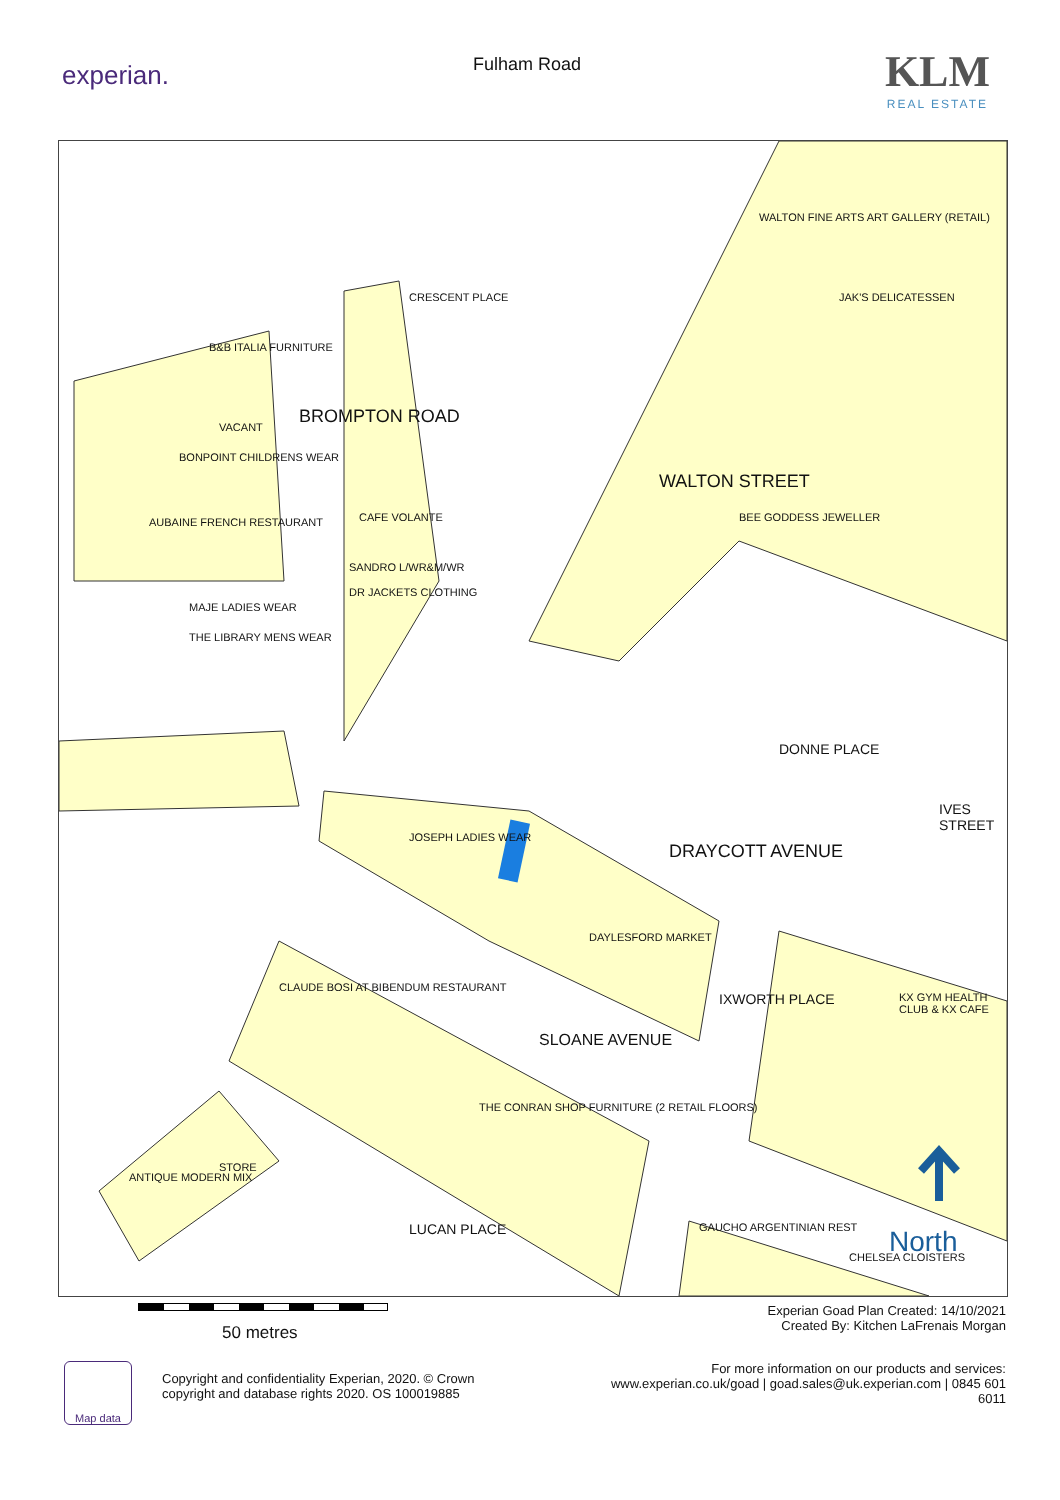experian.
Fulham Road
KLM
REAL ESTATE
BROMPTON ROAD
WALTON STREET
DRAYCOTT AVENUE
SLOANE AVENUE
CRESCENT PLACE
LUCAN PLACE
IXWORTH PLACE
DONNE PLACE
IVES STREET
CHELSEA CLOISTERS North
B&B ITALIA FURNITURE
VACANT
BONPOINT CHILDRENS WEAR
AUBAINE FRENCH RESTAURANT
MAJE LADIES WEAR
THE LIBRARY MENS WEAR
CAFE VOLANTE
SANDRO L/WR&M/WR
DR JACKETS CLOTHING
JOSEPH LADIES WEAR
CLAUDE BOSI AT BIBENDUM RESTAURANT
THE CONRAN SHOP FURNITURE (2 RETAIL FLOORS)
DAYLESFORD MARKET
GAUCHO ARGENTINIAN REST
KX GYM HEALTH CLUB & KX CAFE
JAK'S DELICATESSEN
WALTON FINE ARTS ART GALLERY (RETAIL)
BEE GODDESS JEWELLER
ANTIQUE MODERN MIX
STORE
50 metres
Experian Goad Plan Created: 14/10/2021
Created By: Kitchen LaFrenais Morgan
Map data
Copyright and confidentiality Experian, 2020. © Crown
copyright and database rights 2020. OS 100019885
For more information on our products and services:
www.experian.co.uk/goad | goad.sales@uk.experian.com | 0845 601
6011